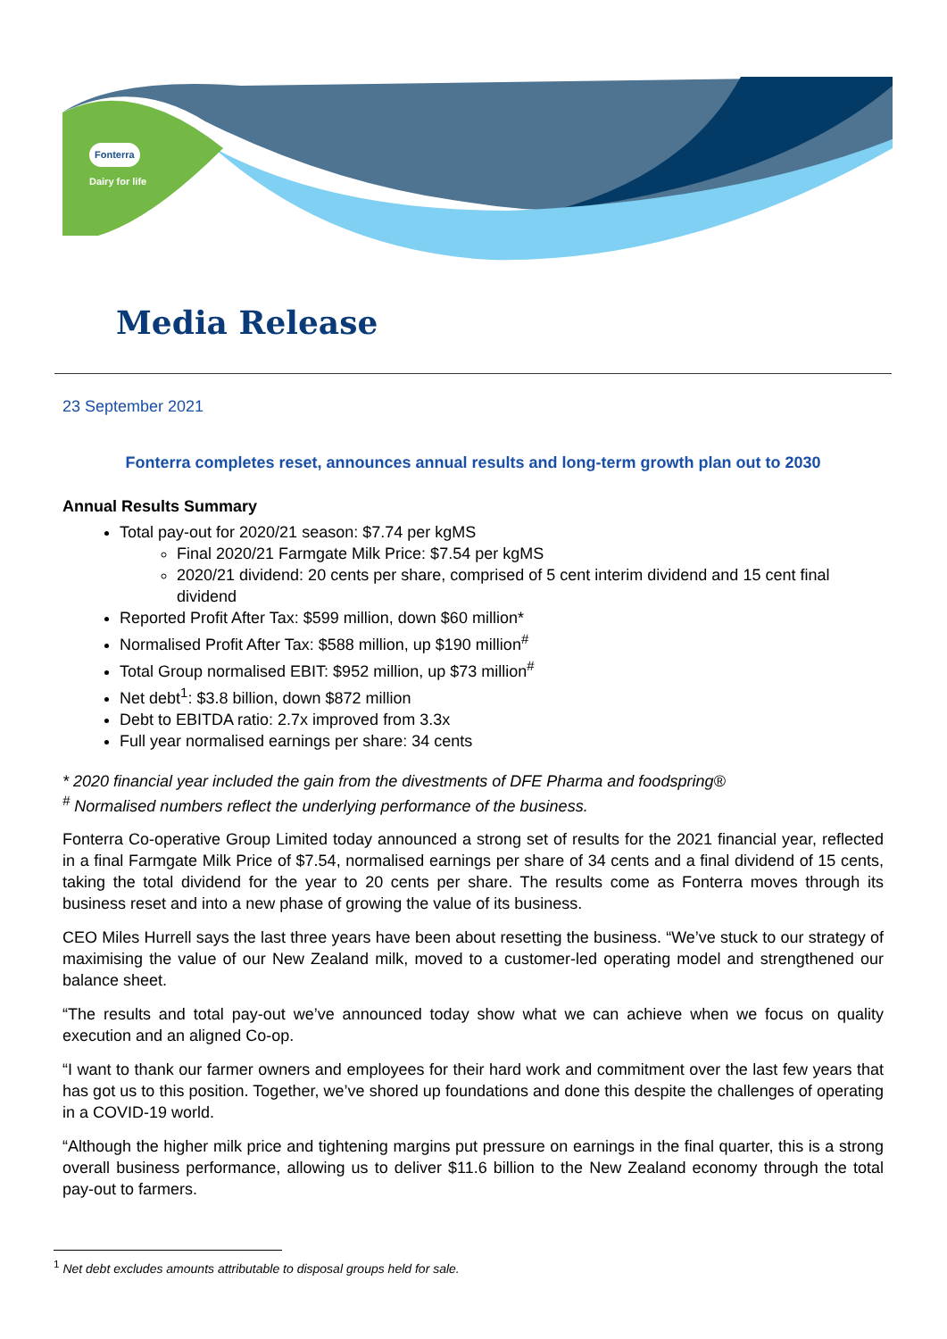Fonterra
Dairy for life
Media Release
23 September 2021
Fonterra completes reset, announces annual results and long-term growth plan out to 2030
Annual Results Summary
Total pay-out for 2020/21 season: $7.74 per kgMS
Final 2020/21 Farmgate Milk Price: $7.54 per kgMS
2020/21 dividend: 20 cents per share, comprised of 5 cent interim dividend and 15 cent final dividend
Reported Profit After Tax: $599 million, down $60 million*
Normalised Profit After Tax: $588 million, up $190 million<sup>#</sup>
Total Group normalised EBIT: $952 million, up $73 million<sup>#</sup>
Net debt<sup>1</sup>: $3.8 billion, down $872 million
Debt to EBITDA ratio: 2.7x improved from 3.3x
Full year normalised earnings per share: 34 cents
* 2020 financial year included the gain from the divestments of DFE Pharma and foodspring®
<sup>#</sup> Normalised numbers reflect the underlying performance of the business.
Fonterra Co-operative Group Limited today announced a strong set of results for the 2021 financial year, reflected in a final Farmgate Milk Price of $7.54, normalised earnings per share of 34 cents and a final dividend of 15 cents, taking the total dividend for the year to 20 cents per share. The results come as Fonterra moves through its business reset and into a new phase of growing the value of its business.
CEO Miles Hurrell says the last three years have been about resetting the business. “We’ve stuck to our strategy of maximising the value of our New Zealand milk, moved to a customer-led operating model and strengthened our balance sheet.
“The results and total pay-out we’ve announced today show what we can achieve when we focus on quality execution and an aligned Co-op.
“I want to thank our farmer owners and employees for their hard work and commitment over the last few years that has got us to this position. Together, we’ve shored up foundations and done this despite the challenges of operating in a COVID-19 world.
“Although the higher milk price and tightening margins put pressure on earnings in the final quarter, this is a strong overall business performance, allowing us to deliver $11.6 billion to the New Zealand economy through the total pay-out to farmers.
<sup>1</sup> Net debt excludes amounts attributable to disposal groups held for sale.